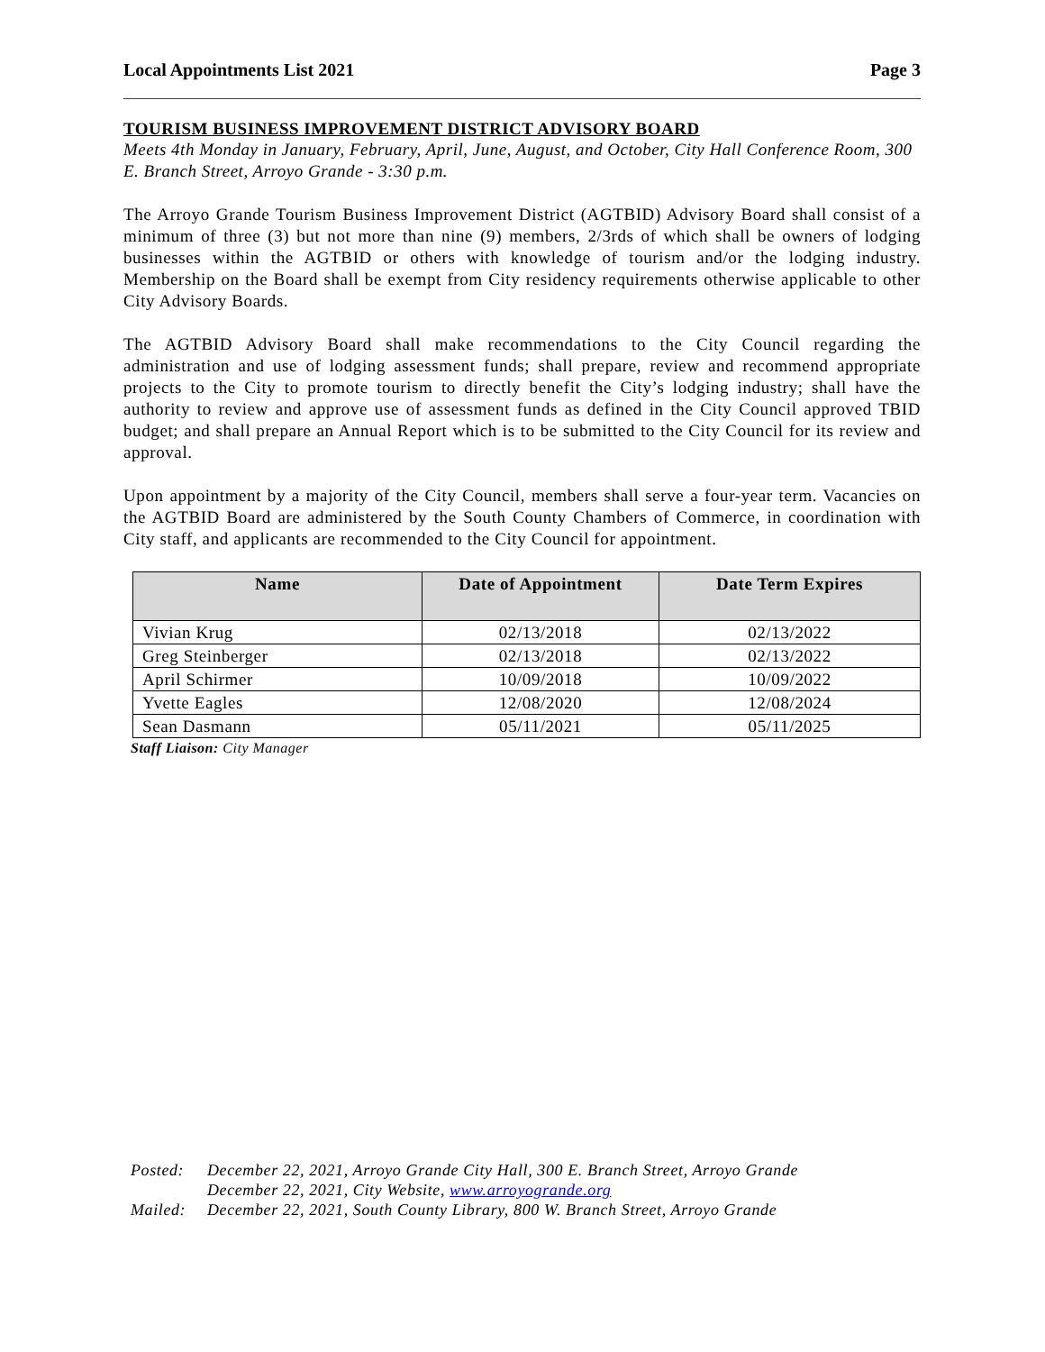Local Appointments List 2021 Page 3
TOURISM BUSINESS IMPROVEMENT DISTRICT ADVISORY BOARD
Meets 4th Monday in January, February, April, June, August, and October, City Hall Conference Room, 300 E. Branch Street, Arroyo Grande - 3:30 p.m.
The Arroyo Grande Tourism Business Improvement District (AGTBID) Advisory Board shall consist of a minimum of three (3) but not more than nine (9) members, 2/3rds of which shall be owners of lodging businesses within the AGTBID or others with knowledge of tourism and/or the lodging industry. Membership on the Board shall be exempt from City residency requirements otherwise applicable to other City Advisory Boards.
The AGTBID Advisory Board shall make recommendations to the City Council regarding the administration and use of lodging assessment funds; shall prepare, review and recommend appropriate projects to the City to promote tourism to directly benefit the City’s lodging industry; shall have the authority to review and approve use of assessment funds as defined in the City Council approved TBID budget; and shall prepare an Annual Report which is to be submitted to the City Council for its review and approval.
Upon appointment by a majority of the City Council, members shall serve a four-year term. Vacancies on the AGTBID Board are administered by the South County Chambers of Commerce, in coordination with City staff, and applicants are recommended to the City Council for appointment.
| Name | Date of Appointment | Date Term Expires |
| --- | --- | --- |
| Vivian Krug | 02/13/2018 | 02/13/2022 |
| Greg Steinberger | 02/13/2018 | 02/13/2022 |
| April Schirmer | 10/09/2018 | 10/09/2022 |
| Yvette Eagles | 12/08/2020 | 12/08/2024 |
| Sean Dasmann | 05/11/2021 | 05/11/2025 |
Staff Liaison: City Manager
| Posted: | December 22, 2021, Arroyo Grande City Hall, 300 E. Branch Street, Arroyo Grande |
| | December 22, 2021, City Website, www.arroyogrande.org |
| Mailed: | December 22, 2021, South County Library, 800 W. Branch Street, Arroyo Grande |